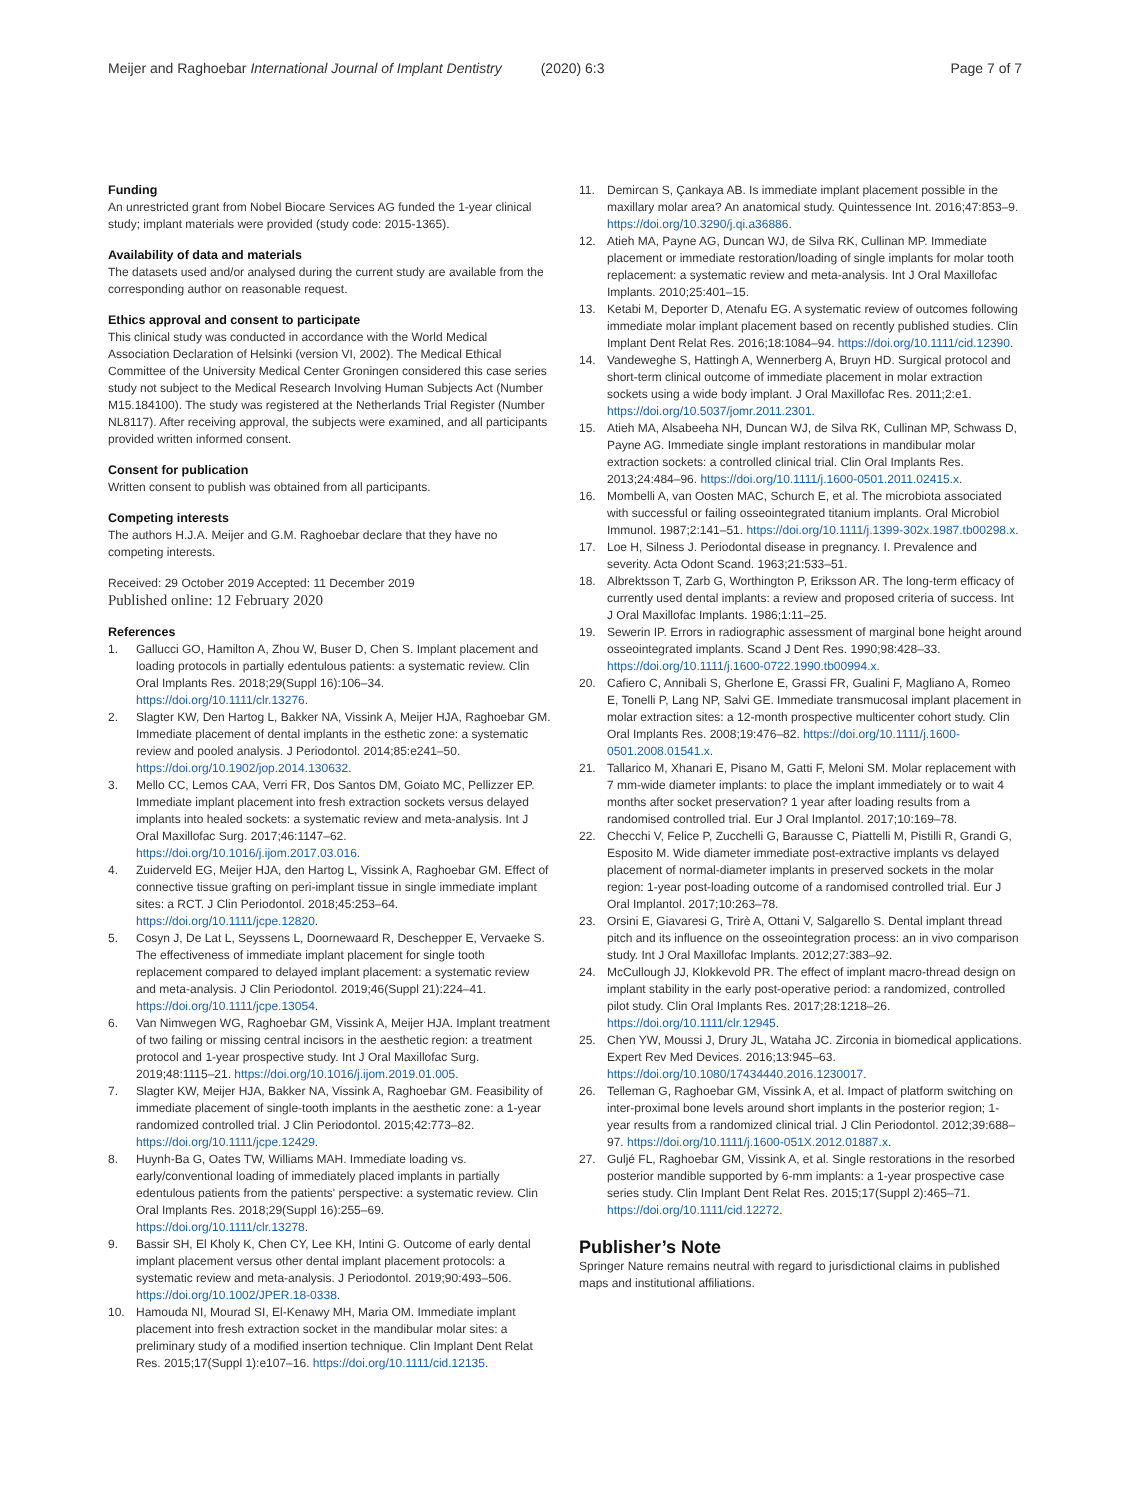Meijer and Raghoebar International Journal of Implant Dentistry (2020) 6:3 Page 7 of 7
Funding
An unrestricted grant from Nobel Biocare Services AG funded the 1-year clinical study; implant materials were provided (study code: 2015-1365).
Availability of data and materials
The datasets used and/or analysed during the current study are available from the corresponding author on reasonable request.
Ethics approval and consent to participate
This clinical study was conducted in accordance with the World Medical Association Declaration of Helsinki (version VI, 2002). The Medical Ethical Committee of the University Medical Center Groningen considered this case series study not subject to the Medical Research Involving Human Subjects Act (Number M15.184100). The study was registered at the Netherlands Trial Register (Number NL8117). After receiving approval, the subjects were examined, and all participants provided written informed consent.
Consent for publication
Written consent to publish was obtained from all participants.
Competing interests
The authors H.J.A. Meijer and G.M. Raghoebar declare that they have no competing interests.
Received: 29 October 2019 Accepted: 11 December 2019
Published online: 12 February 2020
References
1. Gallucci GO, Hamilton A, Zhou W, Buser D, Chen S. Implant placement and loading protocols in partially edentulous patients: a systematic review. Clin Oral Implants Res. 2018;29(Suppl 16):106–34. https://doi.org/10.1111/clr.13276.
2. Slagter KW, Den Hartog L, Bakker NA, Vissink A, Meijer HJA, Raghoebar GM. Immediate placement of dental implants in the esthetic zone: a systematic review and pooled analysis. J Periodontol. 2014;85:e241–50. https://doi.org/10.1902/jop.2014.130632.
3. Mello CC, Lemos CAA, Verri FR, Dos Santos DM, Goiato MC, Pellizzer EP. Immediate implant placement into fresh extraction sockets versus delayed implants into healed sockets: a systematic review and meta-analysis. Int J Oral Maxillofac Surg. 2017;46:1147–62. https://doi.org/10.1016/j.ijom.2017.03.016.
4. Zuiderveld EG, Meijer HJA, den Hartog L, Vissink A, Raghoebar GM. Effect of connective tissue grafting on peri-implant tissue in single immediate implant sites: a RCT. J Clin Periodontol. 2018;45:253–64. https://doi.org/10.1111/jcpe.12820.
5. Cosyn J, De Lat L, Seyssens L, Doornewaard R, Deschepper E, Vervaeke S. The effectiveness of immediate implant placement for single tooth replacement compared to delayed implant placement: a systematic review and meta-analysis. J Clin Periodontol. 2019;46(Suppl 21):224–41. https://doi.org/10.1111/jcpe.13054.
6. Van Nimwegen WG, Raghoebar GM, Vissink A, Meijer HJA. Implant treatment of two failing or missing central incisors in the aesthetic region: a treatment protocol and 1-year prospective study. Int J Oral Maxillofac Surg. 2019;48:1115–21. https://doi.org/10.1016/j.ijom.2019.01.005.
7. Slagter KW, Meijer HJA, Bakker NA, Vissink A, Raghoebar GM. Feasibility of immediate placement of single-tooth implants in the aesthetic zone: a 1-year randomized controlled trial. J Clin Periodontol. 2015;42:773–82. https://doi.org/10.1111/jcpe.12429.
8. Huynh-Ba G, Oates TW, Williams MAH. Immediate loading vs. early/conventional loading of immediately placed implants in partially edentulous patients from the patients' perspective: a systematic review. Clin Oral Implants Res. 2018;29(Suppl 16):255–69. https://doi.org/10.1111/clr.13278.
9. Bassir SH, El Kholy K, Chen CY, Lee KH, Intini G. Outcome of early dental implant placement versus other dental implant placement protocols: a systematic review and meta-analysis. J Periodontol. 2019;90:493–506. https://doi.org/10.1002/JPER.18-0338.
10. Hamouda NI, Mourad SI, El-Kenawy MH, Maria OM. Immediate implant placement into fresh extraction socket in the mandibular molar sites: a preliminary study of a modified insertion technique. Clin Implant Dent Relat Res. 2015;17(Suppl 1):e107–16. https://doi.org/10.1111/cid.12135.
11. Demircan S, Çankaya AB. Is immediate implant placement possible in the maxillary molar area? An anatomical study. Quintessence Int. 2016;47:853–9. https://doi.org/10.3290/j.qi.a36886.
12. Atieh MA, Payne AG, Duncan WJ, de Silva RK, Cullinan MP. Immediate placement or immediate restoration/loading of single implants for molar tooth replacement: a systematic review and meta-analysis. Int J Oral Maxillofac Implants. 2010;25:401–15.
13. Ketabi M, Deporter D, Atenafu EG. A systematic review of outcomes following immediate molar implant placement based on recently published studies. Clin Implant Dent Relat Res. 2016;18:1084–94. https://doi.org/10.1111/cid.12390.
14. Vandeweghe S, Hattingh A, Wennerberg A, Bruyn HD. Surgical protocol and short-term clinical outcome of immediate placement in molar extraction sockets using a wide body implant. J Oral Maxillofac Res. 2011;2:e1. https://doi.org/10.5037/jomr.2011.2301.
15. Atieh MA, Alsabeeha NH, Duncan WJ, de Silva RK, Cullinan MP, Schwass D, Payne AG. Immediate single implant restorations in mandibular molar extraction sockets: a controlled clinical trial. Clin Oral Implants Res. 2013;24:484–96. https://doi.org/10.1111/j.1600-0501.2011.02415.x.
16. Mombelli A, van Oosten MAC, Schurch E, et al. The microbiota associated with successful or failing osseointegrated titanium implants. Oral Microbiol Immunol. 1987;2:141–51. https://doi.org/10.1111/j.1399-302x.1987.tb00298.x.
17. Loe H, Silness J. Periodontal disease in pregnancy. I. Prevalence and severity. Acta Odont Scand. 1963;21:533–51.
18. Albrektsson T, Zarb G, Worthington P, Eriksson AR. The long-term efficacy of currently used dental implants: a review and proposed criteria of success. Int J Oral Maxillofac Implants. 1986;1:11–25.
19. Sewerin IP. Errors in radiographic assessment of marginal bone height around osseointegrated implants. Scand J Dent Res. 1990;98:428–33. https://doi.org/10.1111/j.1600-0722.1990.tb00994.x.
20. Cafiero C, Annibali S, Gherlone E, Grassi FR, Gualini F, Magliano A, Romeo E, Tonelli P, Lang NP, Salvi GE. Immediate transmucosal implant placement in molar extraction sites: a 12-month prospective multicenter cohort study. Clin Oral Implants Res. 2008;19:476–82. https://doi.org/10.1111/j.1600-0501.2008.01541.x.
21. Tallarico M, Xhanari E, Pisano M, Gatti F, Meloni SM. Molar replacement with 7 mm-wide diameter implants: to place the implant immediately or to wait 4 months after socket preservation? 1 year after loading results from a randomised controlled trial. Eur J Oral Implantol. 2017;10:169–78.
22. Checchi V, Felice P, Zucchelli G, Barausse C, Piattelli M, Pistilli R, Grandi G, Esposito M. Wide diameter immediate post-extractive implants vs delayed placement of normal-diameter implants in preserved sockets in the molar region: 1-year post-loading outcome of a randomised controlled trial. Eur J Oral Implantol. 2017;10:263–78.
23. Orsini E, Giavaresi G, Trirè A, Ottani V, Salgarello S. Dental implant thread pitch and its influence on the osseointegration process: an in vivo comparison study. Int J Oral Maxillofac Implants. 2012;27:383–92.
24. McCullough JJ, Klokkevold PR. The effect of implant macro-thread design on implant stability in the early post-operative period: a randomized, controlled pilot study. Clin Oral Implants Res. 2017;28:1218–26. https://doi.org/10.1111/clr.12945.
25. Chen YW, Moussi J, Drury JL, Wataha JC. Zirconia in biomedical applications. Expert Rev Med Devices. 2016;13:945–63. https://doi.org/10.1080/17434440.2016.1230017.
26. Telleman G, Raghoebar GM, Vissink A, et al. Impact of platform switching on inter-proximal bone levels around short implants in the posterior region; 1-year results from a randomized clinical trial. J Clin Periodontol. 2012;39:688–97. https://doi.org/10.1111/j.1600-051X.2012.01887.x.
27. Guljé FL, Raghoebar GM, Vissink A, et al. Single restorations in the resorbed posterior mandible supported by 6-mm implants: a 1-year prospective case series study. Clin Implant Dent Relat Res. 2015;17(Suppl 2):465–71. https://doi.org/10.1111/cid.12272.
Publisher’s Note
Springer Nature remains neutral with regard to jurisdictional claims in published maps and institutional affiliations.